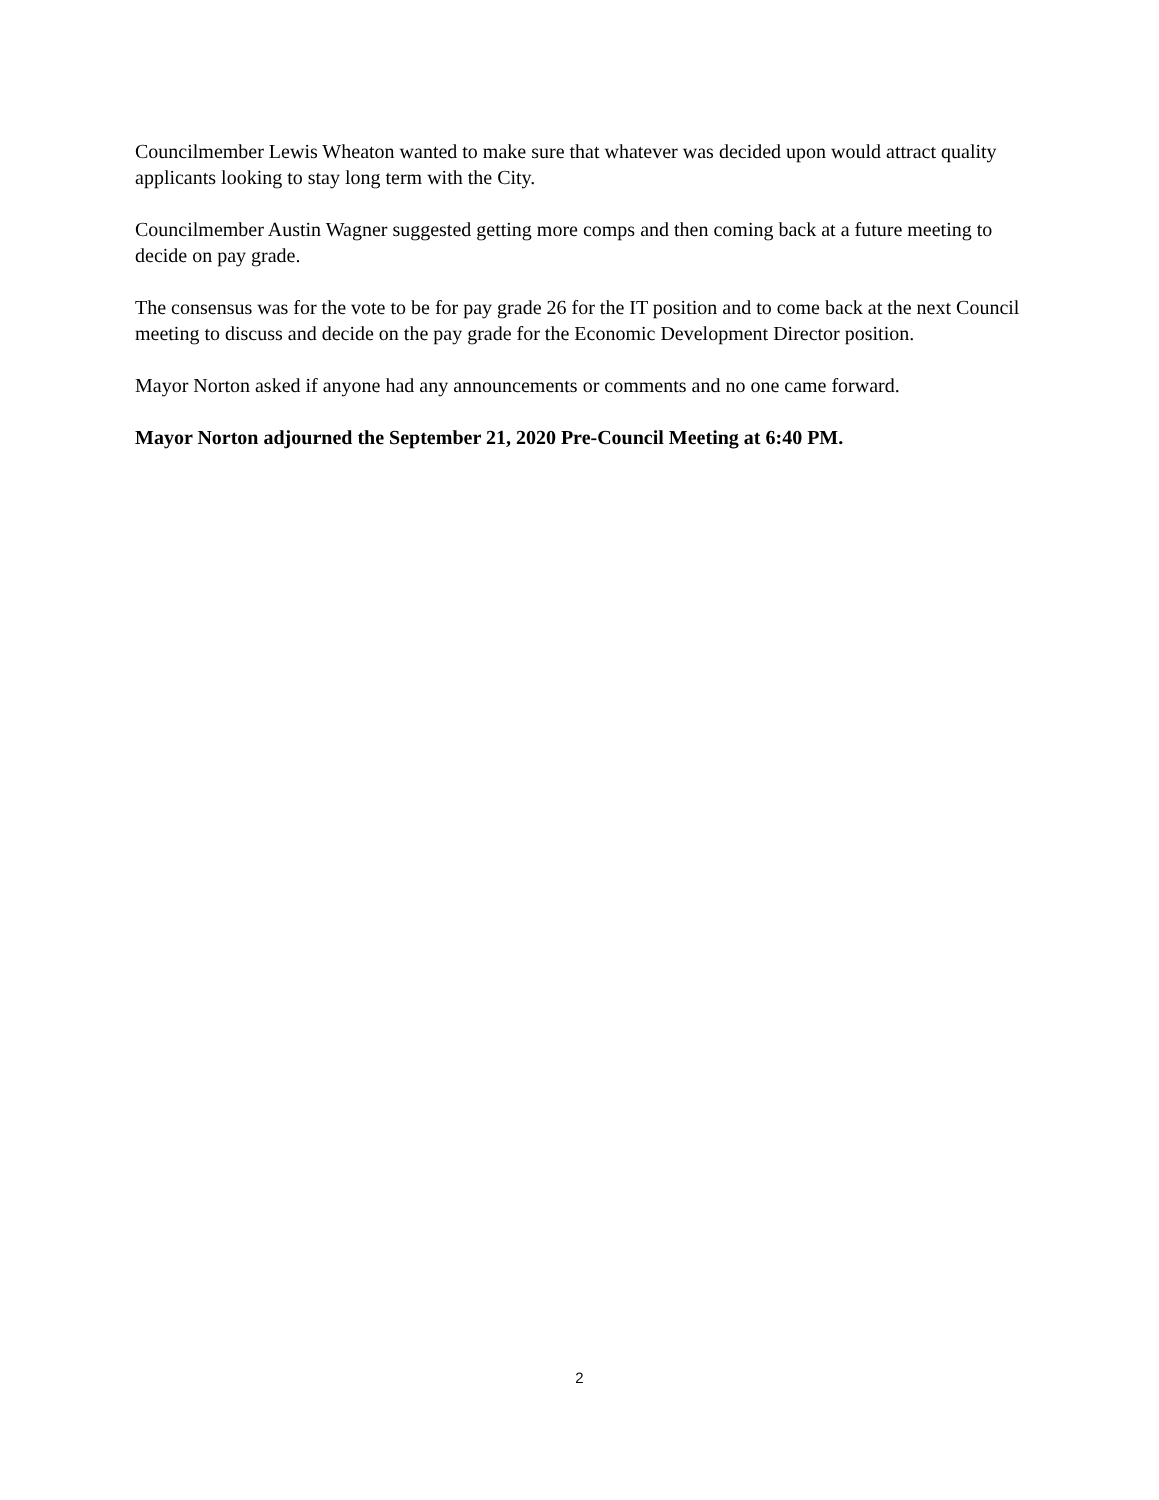Councilmember Lewis Wheaton wanted to make sure that whatever was decided upon would attract quality applicants looking to stay long term with the City.
Councilmember Austin Wagner suggested getting more comps and then coming back at a future meeting to decide on pay grade.
The consensus was for the vote to be for pay grade 26 for the IT position and to come back at the next Council meeting to discuss and decide on the pay grade for the Economic Development Director position.
Mayor Norton asked if anyone had any announcements or comments and no one came forward.
Mayor Norton adjourned the September 21, 2020 Pre-Council Meeting at 6:40 PM.
2